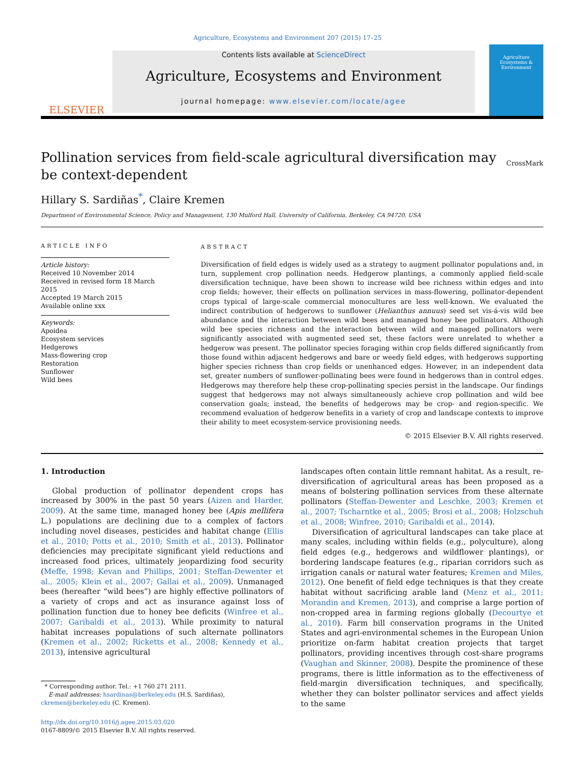Agriculture, Ecosystems and Environment 207 (2015) 17–25
ELSEVIER
Contents lists available at ScienceDirect
Agriculture, Ecosystems and Environment
journal homepage: www.elsevier.com/locate/agee
Agriculture Ecosystems & Environment
Pollination services from field-scale agricultural diversification may be context-dependent CrossMark
Hillary S. Sardiñas<sup>*</sup>, Claire Kremen
Department of Environmental Science, Policy and Management, 130 Mulford Hall, University of California, Berkeley, CA 94720, USA
ARTICLE INFO
Article history:
Received 10 November 2014
Received in revised form 18 March 2015
Accepted 19 March 2015
Available online xxx
Keywords:
Apoidea
Ecosystem services
Hedgerows
Mass-flowering crop
Restoration
Sunflower
Wild bees
ABSTRACT
Diversification of field edges is widely used as a strategy to augment pollinator populations and, in turn, supplement crop pollination needs. Hedgerow plantings, a commonly applied field-scale diversification technique, have been shown to increase wild bee richness within edges and into crop fields; however, their effects on pollination services in mass-flowering, pollinator-dependent crops typical of large-scale commercial monocultures are less well-known. We evaluated the indirect contribution of hedgerows to sunflower (Helianthus annuus) seed set vis-á-vis wild bee abundance and the interaction between wild bees and managed honey bee pollinators. Although wild bee species richness and the interaction between wild and managed pollinators were significantly associated with augmented seed set, these factors were unrelated to whether a hedgerow was present. The pollinator species foraging within crop fields differed significantly from those found within adjacent hedgerows and bare or weedy field edges, with hedgerows supporting higher species richness than crop fields or unenhanced edges. However, in an independent data set, greater numbers of sunflower-pollinating bees were found in hedgerows than in control edges. Hedgerows may therefore help these crop-pollinating species persist in the landscape. Our findings suggest that hedgerows may not always simultaneously achieve crop pollination and wild bee conservation goals; instead, the benefits of hedgerows may be crop- and region-specific. We recommend evaluation of hedgerow benefits in a variety of crop and landscape contexts to improve their ability to meet ecosystem-service provisioning needs.
© 2015 Elsevier B.V. All rights reserved.
1. Introduction
Global production of pollinator dependent crops has increased by 300% in the past 50 years (Aizen and Harder, 2009). At the same time, managed honey bee (Apis mellifera L.) populations are declining due to a complex of factors including novel diseases, pesticides and habitat change (Ellis et al., 2010; Potts et al., 2010; Smith et al., 2013). Pollinator deficiencies may precipitate significant yield reductions and increased food prices, ultimately jeopardizing food security (Meffe, 1998; Kevan and Phillips, 2001; Steffan-Dewenter et al., 2005; Klein et al., 2007; Gallai et al., 2009). Unmanaged bees (hereafter “wild bees”) are highly effective pollinators of a variety of crops and act as insurance against loss of pollination function due to honey bee deficits (Winfree et al., 2007; Garibaldi et al., 2013). While proximity to natural habitat increases populations of such alternate pollinators (Kremen et al., 2002; Ricketts et al., 2008; Kennedy et al., 2013), intensive agricultural
* Corresponding author. Tel.: +1 760 271 2111.
E-mail addresses: hsardinas@berkeley.edu (H.S. Sardiñas),
ckremen@berkeley.edu (C. Kremen).
http://dx.doi.org/10.1016/j.agee.2015.03.020
0167-8809/© 2015 Elsevier B.V. All rights reserved.
landscapes often contain little remnant habitat. As a result, re-diversification of agricultural areas has been proposed as a means of bolstering pollination services from these alternate pollinators (Steffan-Dewenter and Leschke, 2003; Kremen et al., 2007; Tscharntke et al., 2005; Brosi et al., 2008; Holzschuh et al., 2008; Winfree, 2010; Garibaldi et al., 2014).
Diversification of agricultural landscapes can take place at many scales, including within fields (e.g., polyculture), along field edges (e.g., hedgerows and wildflower plantings), or bordering landscape features (e.g., riparian corridors such as irrigation canals or natural water features; Kremen and Miles, 2012). One benefit of field edge techniques is that they create habitat without sacrificing arable land (Menz et al., 2011; Morandin and Kremen, 2013), and comprise a large portion of non-cropped area in farming regions globally (Decourtye et al., 2010). Farm bill conservation programs in the United States and agri-environmental schemes in the European Union prioritize on-farm habitat creation projects that target pollinators, providing incentives through cost-share programs (Vaughan and Skinner, 2008). Despite the prominence of these programs, there is little information as to the effectiveness of field-margin diversification techniques, and specifically, whether they can bolster pollinator services and affect yields to the same